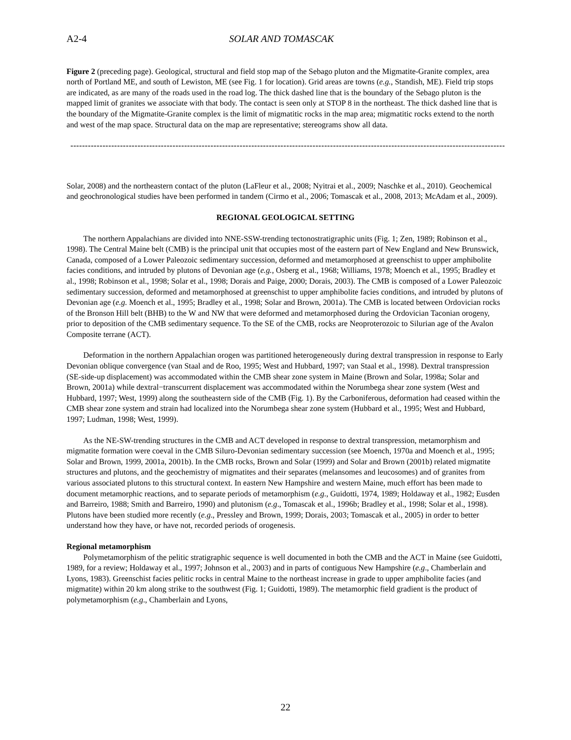A2-4 SOLAR AND TOMASCAK
Figure 2 (preceding page). Geological, structural and field stop map of the Sebago pluton and the Migmatite-Granite complex, area north of Portland ME, and south of Lewiston, ME (see Fig. 1 for location). Grid areas are towns (e.g., Standish, ME). Field trip stops are indicated, as are many of the roads used in the road log. The thick dashed line that is the boundary of the Sebago pluton is the mapped limit of granites we associate with that body. The contact is seen only at STOP 8 in the northeast. The thick dashed line that is the boundary of the Migmatite-Granite complex is the limit of migmatitic rocks in the map area; migmatitic rocks extend to the north and west of the map space. Structural data on the map are representative; stereograms show all data.
---------------------------------------------------------------------------------------------------------------------------------------------------------
Solar, 2008) and the northeastern contact of the pluton (LaFleur et al., 2008; Nyitrai et al., 2009; Naschke et al., 2010). Geochemical and geochronological studies have been performed in tandem (Cirmo et al., 2006; Tomascak et al., 2008, 2013; McAdam et al., 2009).
REGIONAL GEOLOGICAL SETTING
The northern Appalachians are divided into NNE-SSW-trending tectonostratigraphic units (Fig. 1; Zen, 1989; Robinson et al., 1998). The Central Maine belt (CMB) is the principal unit that occupies most of the eastern part of New England and New Brunswick, Canada, composed of a Lower Paleozoic sedimentary succession, deformed and metamorphosed at greenschist to upper amphibolite facies conditions, and intruded by plutons of Devonian age (e.g., Osberg et al., 1968; Williams, 1978; Moench et al., 1995; Bradley et al., 1998; Robinson et al., 1998; Solar et al., 1998; Dorais and Paige, 2000; Dorais, 2003). The CMB is composed of a Lower Paleozoic sedimentary succession, deformed and metamorphosed at greenschist to upper amphibolite facies conditions, and intruded by plutons of Devonian age (e.g. Moench et al., 1995; Bradley et al., 1998; Solar and Brown, 2001a). The CMB is located between Ordovician rocks of the Bronson Hill belt (BHB) to the W and NW that were deformed and metamorphosed during the Ordovician Taconian orogeny, prior to deposition of the CMB sedimentary sequence. To the SE of the CMB, rocks are Neoproterozoic to Silurian age of the Avalon Composite terrane (ACT).
Deformation in the northern Appalachian orogen was partitioned heterogeneously during dextral transpression in response to Early Devonian oblique convergence (van Staal and de Roo, 1995; West and Hubbard, 1997; van Staal et al., 1998). Dextral transpression (SE-side-up displacement) was accommodated within the CMB shear zone system in Maine (Brown and Solar, 1998a; Solar and Brown, 2001a) while dextral−transcurrent displacement was accommodated within the Norumbega shear zone system (West and Hubbard, 1997; West, 1999) along the southeastern side of the CMB (Fig. 1). By the Carboniferous, deformation had ceased within the CMB shear zone system and strain had localized into the Norumbega shear zone system (Hubbard et al., 1995; West and Hubbard, 1997; Ludman, 1998; West, 1999).
As the NE-SW-trending structures in the CMB and ACT developed in response to dextral transpression, metamorphism and migmatite formation were coeval in the CMB Siluro-Devonian sedimentary succession (see Moench, 1970a and Moench et al., 1995; Solar and Brown, 1999, 2001a, 2001b). In the CMB rocks, Brown and Solar (1999) and Solar and Brown (2001b) related migmatite structures and plutons, and the geochemistry of migmatites and their separates (melansomes and leucosomes) and of granites from various associated plutons to this structural context. In eastern New Hampshire and western Maine, much effort has been made to document metamorphic reactions, and to separate periods of metamorphism (e.g., Guidotti, 1974, 1989; Holdaway et al., 1982; Eusden and Barreiro, 1988; Smith and Barreiro, 1990) and plutonism (e.g., Tomascak et al., 1996b; Bradley et al., 1998; Solar et al., 1998). Plutons have been studied more recently (e.g., Pressley and Brown, 1999; Dorais, 2003; Tomascak et al., 2005) in order to better understand how they have, or have not, recorded periods of orogenesis.
Regional metamorphism
Polymetamorphism of the pelitic stratigraphic sequence is well documented in both the CMB and the ACT in Maine (see Guidotti, 1989, for a review; Holdaway et al., 1997; Johnson et al., 2003) and in parts of contiguous New Hampshire (e.g., Chamberlain and Lyons, 1983). Greenschist facies pelitic rocks in central Maine to the northeast increase in grade to upper amphibolite facies (and migmatite) within 20 km along strike to the southwest (Fig. 1; Guidotti, 1989). The metamorphic field gradient is the product of polymetamorphism (e.g., Chamberlain and Lyons,
22